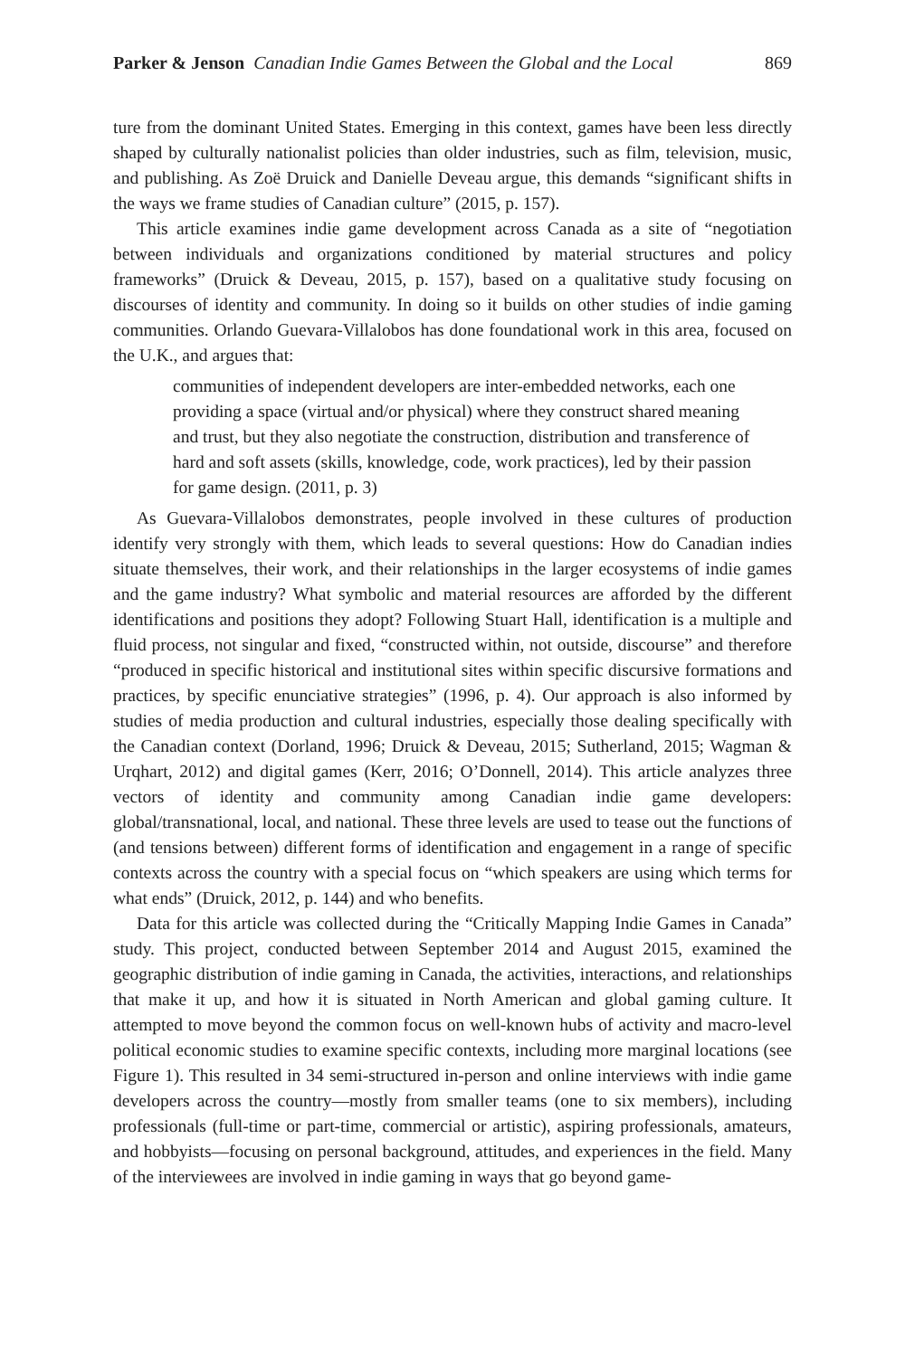Parker & Jenson Canadian Indie Games Between the Global and the Local 869
ture from the dominant United States. Emerging in this context, games have been less directly shaped by culturally nationalist policies than older industries, such as film, television, music, and publishing. As Zoë Druick and Danielle Deveau argue, this demands “significant shifts in the ways we frame studies of Canadian culture” (2015, p. 157).
This article examines indie game development across Canada as a site of “negotiation between individuals and organizations conditioned by material structures and policy frameworks” (Druick & Deveau, 2015, p. 157), based on a qualitative study focusing on discourses of identity and community. In doing so it builds on other studies of indie gaming communities. Orlando Guevara-Villalobos has done foundational work in this area, focused on the U.K., and argues that:
communities of independent developers are inter-embedded networks, each one providing a space (virtual and/or physical) where they construct shared meaning and trust, but they also negotiate the construction, distribution and transference of hard and soft assets (skills, knowledge, code, work practices), led by their passion for game design. (2011, p. 3)
As Guevara-Villalobos demonstrates, people involved in these cultures of production identify very strongly with them, which leads to several questions: How do Canadian indies situate themselves, their work, and their relationships in the larger ecosystems of indie games and the game industry? What symbolic and material resources are afforded by the different identifications and positions they adopt? Following Stuart Hall, identification is a multiple and fluid process, not singular and fixed, “constructed within, not outside, discourse” and therefore “produced in specific historical and institutional sites within specific discursive formations and practices, by specific enunciative strategies” (1996, p. 4). Our approach is also informed by studies of media production and cultural industries, especially those dealing specifically with the Canadian context (Dorland, 1996; Druick & Deveau, 2015; Sutherland, 2015; Wagman & Urqhart, 2012) and digital games (Kerr, 2016; O’Donnell, 2014). This article analyzes three vectors of identity and community among Canadian indie game developers: global/transnational, local, and national. These three levels are used to tease out the functions of (and tensions between) different forms of identification and engagement in a range of specific contexts across the country with a special focus on “which speakers are using which terms for what ends” (Druick, 2012, p. 144) and who benefits.
Data for this article was collected during the “Critically Mapping Indie Games in Canada” study. This project, conducted between September 2014 and August 2015, examined the geographic distribution of indie gaming in Canada, the activities, interactions, and relationships that make it up, and how it is situated in North American and global gaming culture. It attempted to move beyond the common focus on well-known hubs of activity and macro-level political economic studies to examine specific contexts, including more marginal locations (see Figure 1). This resulted in 34 semi-structured in-person and online interviews with indie game developers across the country—mostly from smaller teams (one to six members), including professionals (full-time or part-time, commercial or artistic), aspiring professionals, amateurs, and hobbyists—focusing on personal background, attitudes, and experiences in the field. Many of the interviewees are involved in indie gaming in ways that go beyond game-